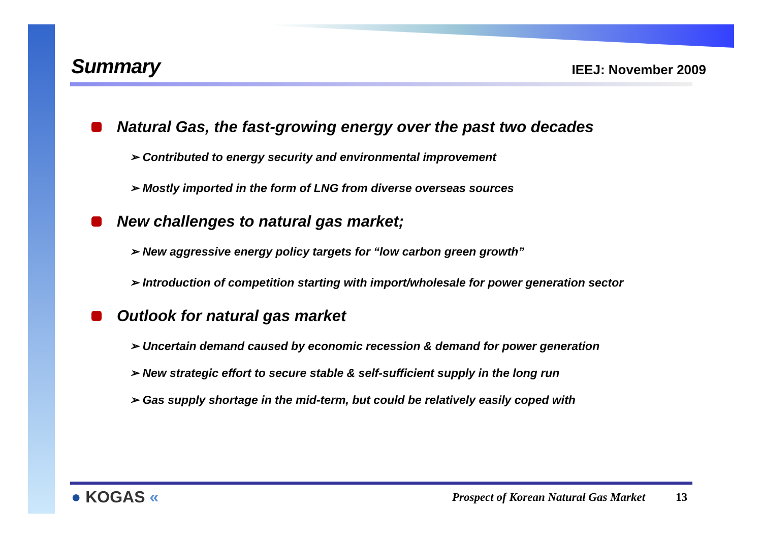Summary
IEEJ: November 2009
Natural Gas, the fast-growing energy over the past two decades
➢ Contributed to energy security and environmental improvement
➢ Mostly imported in the form of LNG from diverse overseas sources
New challenges to natural gas market;
➢ New aggressive energy policy targets for “low carbon green growth”
➢ Introduction of competition starting with import/wholesale for power generation sector
Outlook for natural gas market
➢ Uncertain demand caused by economic recession & demand for power generation
➢ New strategic effort to secure stable & self-sufficient supply in the long run
➢ Gas supply shortage in the mid-term, but could be relatively easily coped with
● KOGAS «
Prospect of Korean Natural Gas Market
13